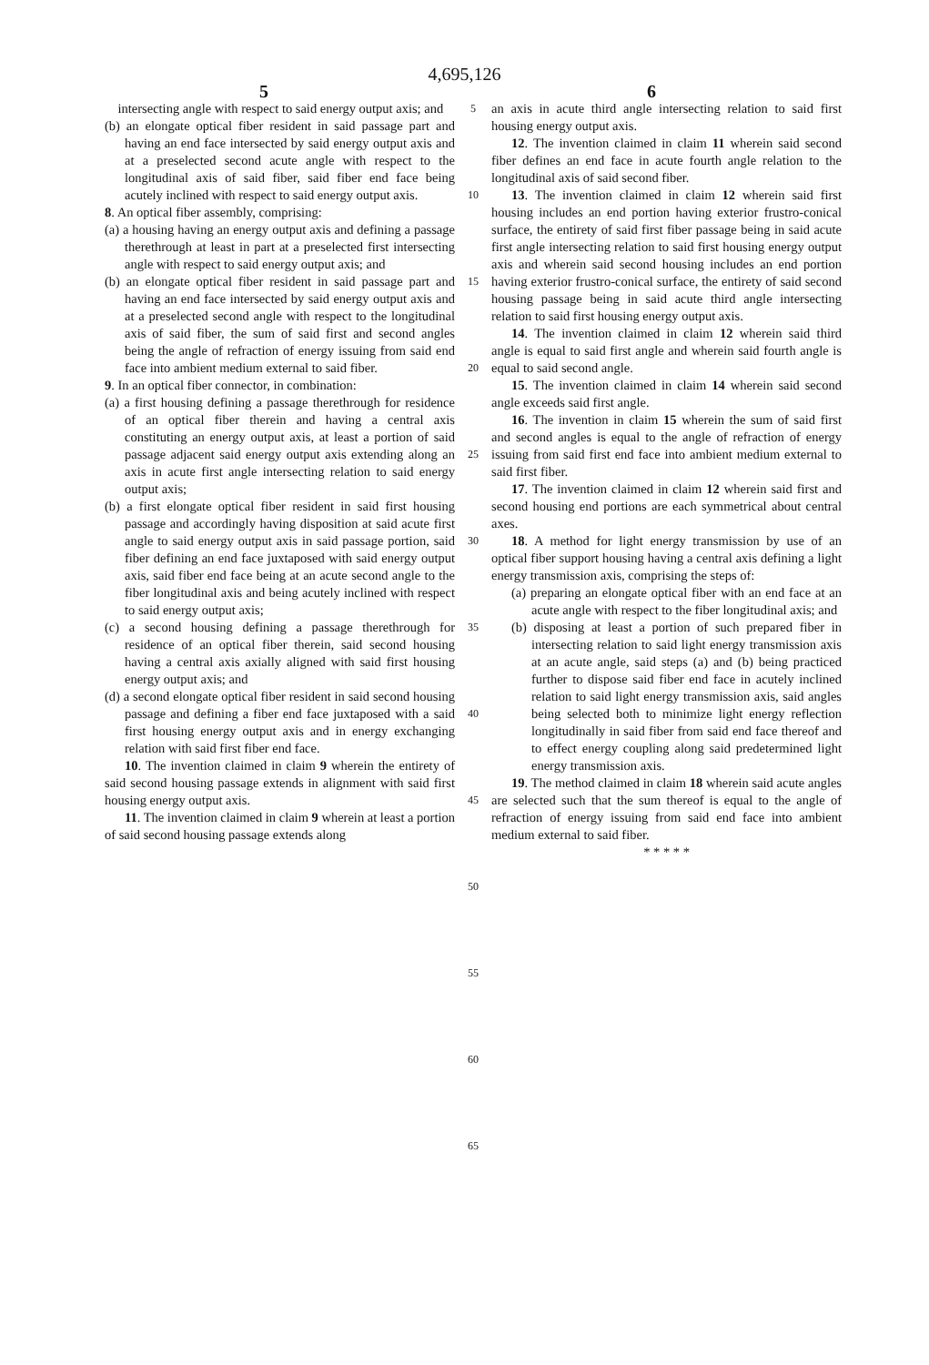4,695,126
5 6
intersecting angle with respect to said energy output axis; and
(b) an elongate optical fiber resident in said passage part and having an end face intersected by said energy output axis and at a preselected second acute angle with respect to the longitudinal axis of said fiber, said fiber end face being acutely inclined with respect to said energy output axis.
8. An optical fiber assembly, comprising:
(a) a housing having an energy output axis and defining a passage therethrough at least in part at a preselected first intersecting angle with respect to said energy output axis; and
(b) an elongate optical fiber resident in said passage part and having an end face intersected by said energy output axis and at a preselected second angle with respect to the longitudinal axis of said fiber, the sum of said first and second angles being the angle of refraction of energy issuing from said end face into ambient medium external to said fiber.
9. In an optical fiber connector, in combination:
(a) a first housing defining a passage therethrough for residence of an optical fiber therein and having a central axis constituting an energy output axis, at least a portion of said passage adjacent said energy output axis extending along an axis in acute first angle intersecting relation to said energy output axis;
(b) a first elongate optical fiber resident in said first housing passage and accordingly having disposition at said acute first angle to said energy output axis in said passage portion, said fiber defining an end face juxtaposed with said energy output axis, said fiber end face being at an acute second angle to the fiber longitudinal axis and being acutely inclined with respect to said energy output axis;
(c) a second housing defining a passage therethrough for residence of an optical fiber therein, said second housing having a central axis axially aligned with said first housing energy output axis; and
(d) a second elongate optical fiber resident in said second housing passage and defining a fiber end face juxtaposed with a said first housing energy output axis and in energy exchanging relation with said first fiber end face.
10. The invention claimed in claim 9 wherein the entirety of said second housing passage extends in alignment with said first housing energy output axis.
11. The invention claimed in claim 9 wherein at least a portion of said second housing passage extends along
5
10
15
20
25
30
35
40
45
50
55
60
65
an axis in acute third angle intersecting relation to said first housing energy output axis.
12. The invention claimed in claim 11 wherein said second fiber defines an end face in acute fourth angle relation to the longitudinal axis of said second fiber.
13. The invention claimed in claim 12 wherein said first housing includes an end portion having exterior frustro-conical surface, the entirety of said first fiber passage being in said acute first angle intersecting relation to said first housing energy output axis and wherein said second housing includes an end portion having exterior frustro-conical surface, the entirety of said second housing passage being in said acute third angle intersecting relation to said first housing energy output axis.
14. The invention claimed in claim 12 wherein said third angle is equal to said first angle and wherein said fourth angle is equal to said second angle.
15. The invention claimed in claim 14 wherein said second angle exceeds said first angle.
16. The invention in claim 15 wherein the sum of said first and second angles is equal to the angle of refraction of energy issuing from said first end face into ambient medium external to said first fiber.
17. The invention claimed in claim 12 wherein said first and second housing end portions are each symmetrical about central axes.
18. A method for light energy transmission by use of an optical fiber support housing having a central axis defining a light energy transmission axis, comprising the steps of:
(a) preparing an elongate optical fiber with an end face at an acute angle with respect to the fiber longitudinal axis; and
(b) disposing at least a portion of such prepared fiber in intersecting relation to said light energy transmission axis at an acute angle, said steps (a) and (b) being practiced further to dispose said fiber end face in acutely inclined relation to said light energy transmission axis, said angles being selected both to minimize light energy reflection longitudinally in said fiber from said end face thereof and to effect energy coupling along said predetermined light energy transmission axis.
19. The method claimed in claim 18 wherein said acute angles are selected such that the sum thereof is equal to the angle of refraction of energy issuing from said end face into ambient medium external to said fiber.
* * * * *